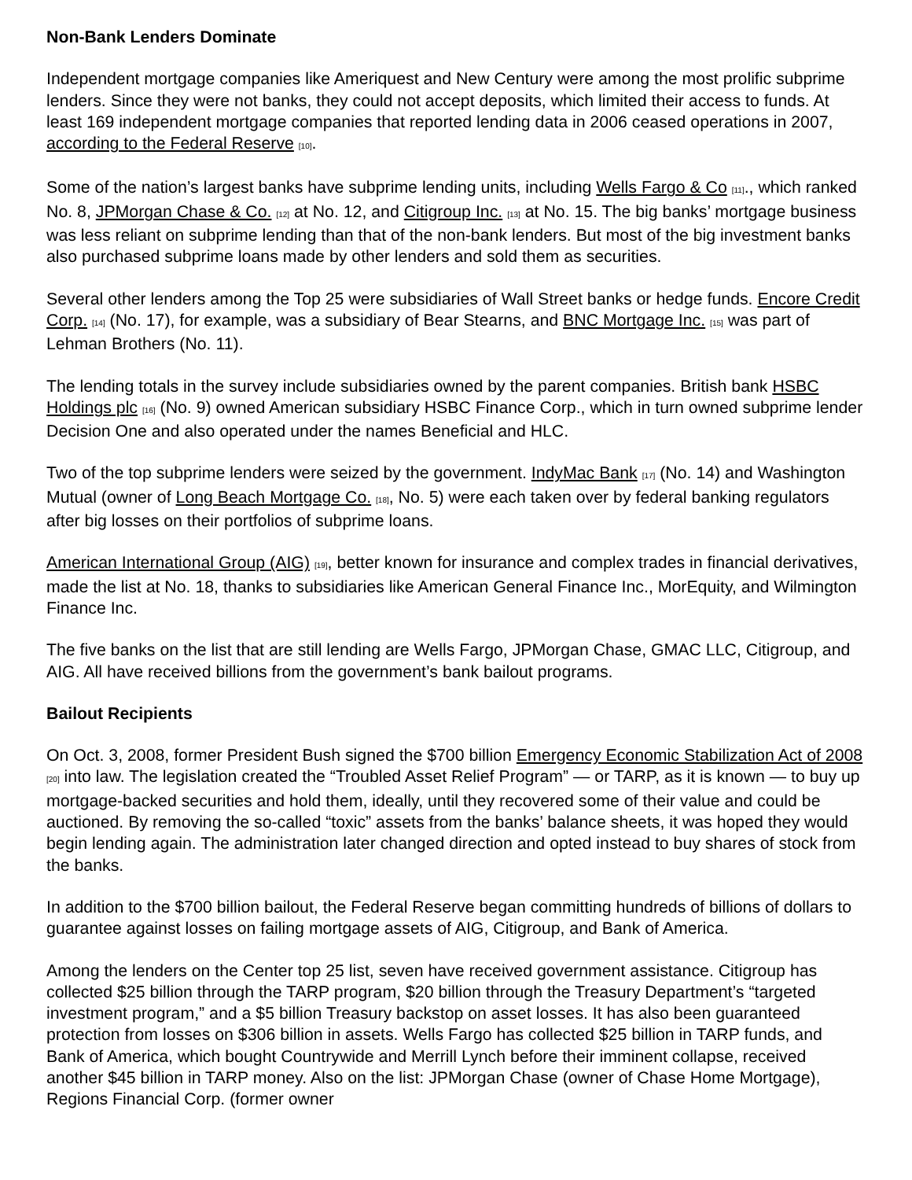Non-Bank Lenders Dominate
Independent mortgage companies like Ameriquest and New Century were among the most prolific subprime lenders. Since they were not banks, they could not accept deposits, which limited their access to funds. At least 169 independent mortgage companies that reported lending data in 2006 ceased operations in 2007, according to the Federal Reserve [10].
Some of the nation’s largest banks have subprime lending units, including Wells Fargo & Co [11]., which ranked No. 8, JPMorgan Chase & Co. [12] at No. 12, and Citigroup Inc. [13] at No. 15. The big banks’ mortgage business was less reliant on subprime lending than that of the non-bank lenders. But most of the big investment banks also purchased subprime loans made by other lenders and sold them as securities.
Several other lenders among the Top 25 were subsidiaries of Wall Street banks or hedge funds. Encore Credit Corp. [14] (No. 17), for example, was a subsidiary of Bear Stearns, and BNC Mortgage Inc. [15] was part of Lehman Brothers (No. 11).
The lending totals in the survey include subsidiaries owned by the parent companies. British bank HSBC Holdings plc [16] (No. 9) owned American subsidiary HSBC Finance Corp., which in turn owned subprime lender Decision One and also operated under the names Beneficial and HLC.
Two of the top subprime lenders were seized by the government. IndyMac Bank [17] (No. 14) and Washington Mutual (owner of Long Beach Mortgage Co. [18], No. 5) were each taken over by federal banking regulators after big losses on their portfolios of subprime loans.
American International Group (AIG) [19], better known for insurance and complex trades in financial derivatives, made the list at No. 18, thanks to subsidiaries like American General Finance Inc., MorEquity, and Wilmington Finance Inc.
The five banks on the list that are still lending are Wells Fargo, JPMorgan Chase, GMAC LLC, Citigroup, and AIG. All have received billions from the government’s bank bailout programs.
Bailout Recipients
On Oct. 3, 2008, former President Bush signed the $700 billion Emergency Economic Stabilization Act of 2008 [20] into law. The legislation created the “Troubled Asset Relief Program” — or TARP, as it is known — to buy up mortgage-backed securities and hold them, ideally, until they recovered some of their value and could be auctioned. By removing the so-called “toxic” assets from the banks’ balance sheets, it was hoped they would begin lending again. The administration later changed direction and opted instead to buy shares of stock from the banks.
In addition to the $700 billion bailout, the Federal Reserve began committing hundreds of billions of dollars to guarantee against losses on failing mortgage assets of AIG, Citigroup, and Bank of America.
Among the lenders on the Center top 25 list, seven have received government assistance. Citigroup has collected $25 billion through the TARP program, $20 billion through the Treasury Department’s “targeted investment program,” and a $5 billion Treasury backstop on asset losses. It has also been guaranteed protection from losses on $306 billion in assets. Wells Fargo has collected $25 billion in TARP funds, and Bank of America, which bought Countrywide and Merrill Lynch before their imminent collapse, received another $45 billion in TARP money. Also on the list: JPMorgan Chase (owner of Chase Home Mortgage), Regions Financial Corp. (former owner